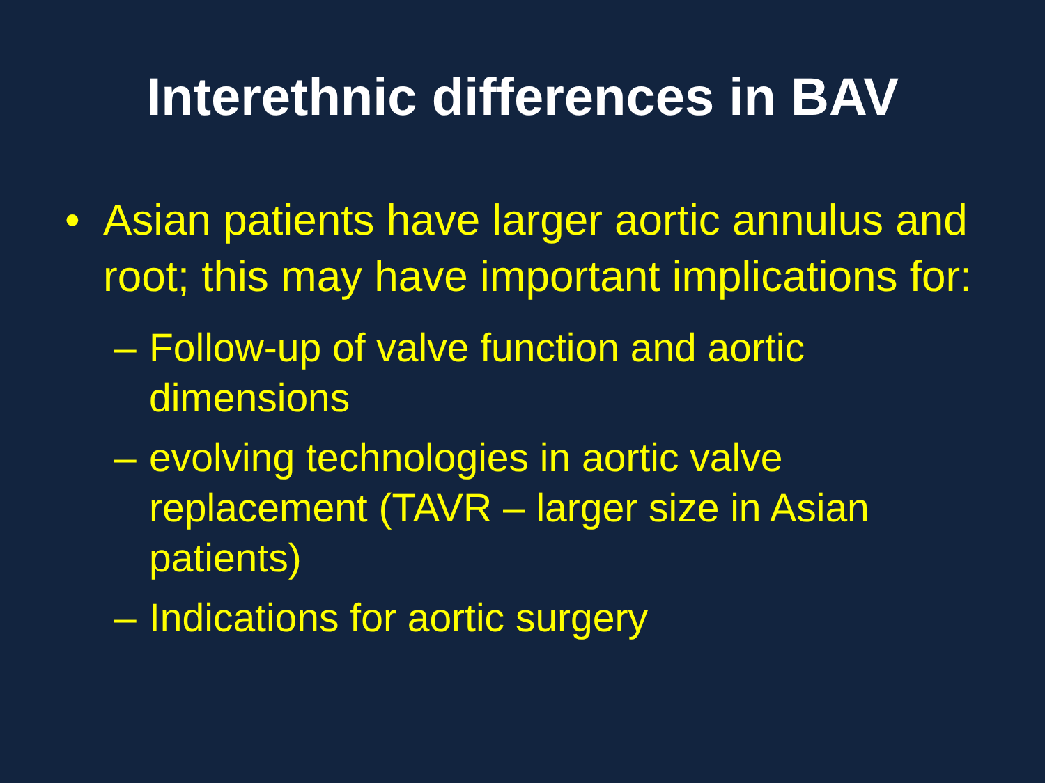Interethnic differences in BAV
• Asian patients have larger aortic annulus and root; this may have important implications for:
– Follow-up of valve function and aortic dimensions
– evolving technologies in aortic valve replacement (TAVR – larger size in Asian patients)
– Indications for aortic surgery